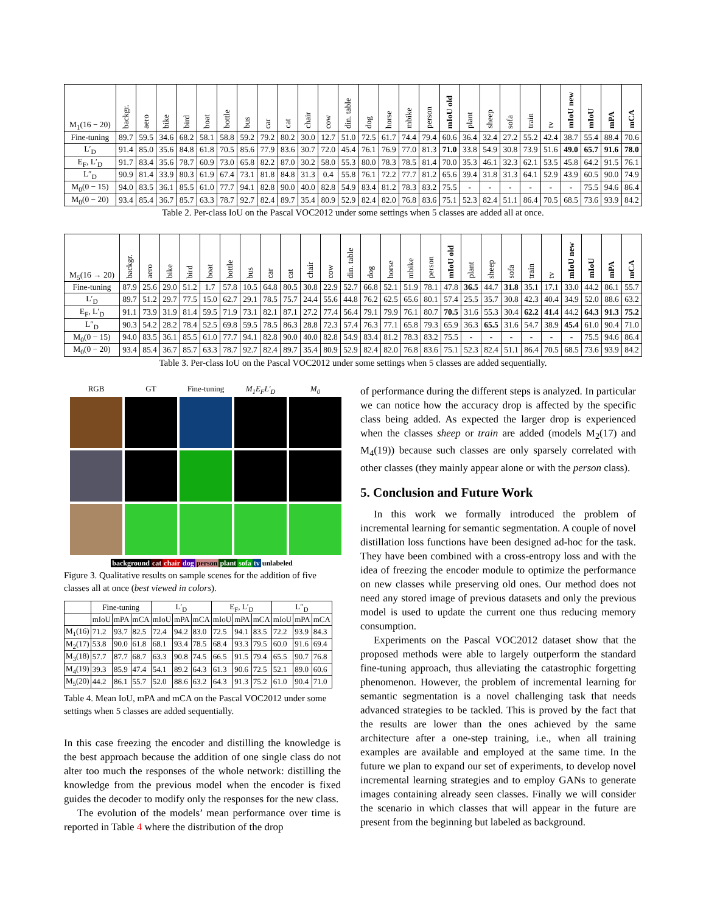| M<sub>1</sub>(16 − 20) | backgr. | aero | bike | bird | boat | bottle | bus | car | cat | chair | cow | din. table | dog | horse | mbike | person | mIoU old | plant | sheep | sofa | train | tv | mIoU new | mIoU | mPA | mCA |
| --- | --- | --- | --- | --- | --- | --- | --- | --- | --- | --- | --- | --- | --- | --- | --- | --- | --- | --- | --- | --- | --- | --- | --- | --- | --- | --- |
| Fine-tuning | 89.7 | 59.5 | 34.6 | 68.2 | 58.1 | 58.8 | 59.2 | 79.2 | 80.2 | 30.0 | 12.7 | 51.0 | 72.5 | 61.7 | 74.4 | 79.4 | 60.6 | 36.4 | 32.4 | 27.2 | 55.2 | 42.4 | 38.7 | 55.4 | 88.4 | 70.6 |
| L′<sub>D</sub> | 91.4 | 85.0 | 35.6 | 84.8 | 61.8 | 70.5 | 85.6 | 77.9 | 83.6 | 30.7 | 72.0 | 45.4 | 76.1 | 76.9 | 77.0 | 81.3 | 71.0 | 33.8 | 54.9 | 30.8 | 73.9 | 51.6 | 49.0 | 65.7 | 91.6 | 78.0 |
| E<sub>F</sub>, L′<sub>D</sub> | 91.7 | 83.4 | 35.6 | 78.7 | 60.9 | 73.0 | 65.8 | 82.2 | 87.0 | 30.2 | 58.0 | 55.3 | 80.0 | 78.3 | 78.5 | 81.4 | 70.0 | 35.3 | 46.1 | 32.3 | 62.1 | 53.5 | 45.8 | 64.2 | 91.5 | 76.1 |
| L″<sub>D</sub> | 90.9 | 81.4 | 33.9 | 80.3 | 61.9 | 67.4 | 73.1 | 81.8 | 84.8 | 31.3 | 0.4 | 55.8 | 76.1 | 72.2 | 77.7 | 81.2 | 65.6 | 39.4 | 31.8 | 31.3 | 64.1 | 52.9 | 43.9 | 60.5 | 90.0 | 74.9 |
| M<sub>0</sub>(0 − 15) | 94.0 | 83.5 | 36.1 | 85.5 | 61.0 | 77.7 | 94.1 | 82.8 | 90.0 | 40.0 | 82.8 | 54.9 | 83.4 | 81.2 | 78.3 | 83.2 | 75.5 | - | - | - | - | - | - | 75.5 | 94.6 | 86.4 |
| M<sub>0</sub>(0 − 20) | 93.4 | 85.4 | 36.7 | 85.7 | 63.3 | 78.7 | 92.7 | 82.4 | 89.7 | 35.4 | 80.9 | 52.9 | 82.4 | 82.0 | 76.8 | 83.6 | 75.1 | 52.3 | 82.4 | 51.1 | 86.4 | 70.5 | 68.5 | 73.6 | 93.9 | 84.2 |
Table 2. Per-class IoU on the Pascal VOC2012 under some settings when 5 classes are added all at once.
| M<sub>5</sub>(16 → 20) | backgr. | aero | bike | bird | boat | bottle | bus | car | cat | chair | cow | din. table | dog | horse | mbike | person | mIoU old | plant | sheep | sofa | train | tv | mIoU new | mIoU | mPA | mCA |
| --- | --- | --- | --- | --- | --- | --- | --- | --- | --- | --- | --- | --- | --- | --- | --- | --- | --- | --- | --- | --- | --- | --- | --- | --- | --- | --- |
| Fine-tuning | 87.9 | 25.6 | 29.0 | 51.2 | 1.7 | 57.8 | 10.5 | 64.8 | 80.5 | 30.8 | 22.9 | 52.7 | 66.8 | 52.1 | 51.9 | 78.1 | 47.8 | 36.5 | 44.7 | 31.8 | 35.1 | 17.1 | 33.0 | 44.2 | 86.1 | 55.7 |
| L′<sub>D</sub> | 89.7 | 51.2 | 29.7 | 77.5 | 15.0 | 62.7 | 29.1 | 78.5 | 75.7 | 24.4 | 55.6 | 44.8 | 76.2 | 62.5 | 65.6 | 80.1 | 57.4 | 25.5 | 35.7 | 30.8 | 42.3 | 40.4 | 34.9 | 52.0 | 88.6 | 63.2 |
| E<sub>F</sub>, L′<sub>D</sub> | 91.1 | 73.9 | 31.9 | 81.4 | 59.5 | 71.9 | 73.1 | 82.1 | 87.1 | 27.2 | 77.4 | 56.4 | 79.1 | 79.9 | 76.1 | 80.7 | 70.5 | 31.6 | 55.3 | 30.4 | 62.2 | 41.4 | 44.2 | 64.3 | 91.3 | 75.2 |
| L″<sub>D</sub> | 90.3 | 54.2 | 28.2 | 78.4 | 52.5 | 69.8 | 59.5 | 78.5 | 86.3 | 28.8 | 72.3 | 57.4 | 76.3 | 77.1 | 65.8 | 79.3 | 65.9 | 36.3 | 65.5 | 31.6 | 54.7 | 38.9 | 45.4 | 61.0 | 90.4 | 71.0 |
| M<sub>0</sub>(0 − 15) | 94.0 | 83.5 | 36.1 | 85.5 | 61.0 | 77.7 | 94.1 | 82.8 | 90.0 | 40.0 | 82.8 | 54.9 | 83.4 | 81.2 | 78.3 | 83.2 | 75.5 | - | - | - | - | - | - | 75.5 | 94.6 | 86.4 |
| M<sub>0</sub>(0 − 20) | 93.4 | 85.4 | 36.7 | 85.7 | 63.3 | 78.7 | 92.7 | 82.4 | 89.7 | 35.4 | 80.9 | 52.9 | 82.4 | 82.0 | 76.8 | 83.6 | 75.1 | 52.3 | 82.4 | 51.1 | 86.4 | 70.5 | 68.5 | 73.6 | 93.9 | 84.2 |
Table 3. Per-class IoU on the Pascal VOC2012 under some settings when 5 classes are added sequentially.
RGB
GT
Fine-tuning
M<sub>1</sub>E<sub>F</sub>L′<sub>D</sub>
M<sub>0</sub>
background cat chair dog person plant sofa tv unlabeled
Figure 3. Qualitative results on sample scenes for the addition of five classes all at once (best viewed in colors).
| | Fine-tuning | | | L′<sub>D</sub> | | | E<sub>F</sub>, L′<sub>D</sub> | | | L″<sub>D</sub> | | |
| --- | --- | --- | --- | --- | --- | --- | --- | --- | --- | --- | --- | --- |
| | mIoU | mPA | mCA | mIoU | mPA | mCA | mIoU | mPA | mCA | mIoU | mPA | mCA |
| M<sub>1</sub>(16) | 71.2 | 93.7 | 82.5 | 72.4 | 94.2 | 83.0 | 72.5 | 94.1 | 83.5 | 72.2 | 93.9 | 84.3 |
| M<sub>2</sub>(17) | 53.8 | 90.0 | 61.8 | 68.1 | 93.4 | 78.5 | 68.4 | 93.3 | 79.5 | 60.0 | 91.6 | 69.4 |
| M<sub>3</sub>(18) | 57.7 | 87.7 | 68.7 | 63.3 | 90.8 | 74.5 | 66.5 | 91.5 | 79.4 | 65.5 | 90.7 | 76.8 |
| M<sub>4</sub>(19) | 39.3 | 85.9 | 47.4 | 54.1 | 89.2 | 64.3 | 61.3 | 90.6 | 72.5 | 52.1 | 89.0 | 60.6 |
| M<sub>5</sub>(20) | 44.2 | 86.1 | 55.7 | 52.0 | 88.6 | 63.2 | 64.3 | 91.3 | 75.2 | 61.0 | 90.4 | 71.0 |
Table 4. Mean IoU, mPA and mCA on the Pascal VOC2012 under some settings when 5 classes are added sequentially.
In this case freezing the encoder and distilling the knowledge is the best approach because the addition of one single class do not alter too much the responses of the whole network: distilling the knowledge from the previous model when the encoder is fixed guides the decoder to modify only the responses for the new class.
The evolution of the models’ mean performance over time is reported in Table 4 where the distribution of the drop
of performance during the different steps is analyzed. In particular we can notice how the accuracy drop is affected by the specific class being added. As expected the larger drop is experienced when the classes sheep or train are added (models M<sub>2</sub>(17) and M<sub>4</sub>(19)) because such classes are only sparsely correlated with other classes (they mainly appear alone or with the person class).
5. Conclusion and Future Work
In this work we formally introduced the problem of incremental learning for semantic segmentation. A couple of novel distillation loss functions have been designed ad-hoc for the task. They have been combined with a cross-entropy loss and with the idea of freezing the encoder module to optimize the performance on new classes while preserving old ones. Our method does not need any stored image of previous datasets and only the previous model is used to update the current one thus reducing memory consumption.
Experiments on the Pascal VOC2012 dataset show that the proposed methods were able to largely outperform the standard fine-tuning approach, thus alleviating the catastrophic forgetting phenomenon. However, the problem of incremental learning for semantic segmentation is a novel challenging task that needs advanced strategies to be tackled. This is proved by the fact that the results are lower than the ones achieved by the same architecture after a one-step training, i.e., when all training examples are available and employed at the same time. In the future we plan to expand our set of experiments, to develop novel incremental learning strategies and to employ GANs to generate images containing already seen classes. Finally we will consider the scenario in which classes that will appear in the future are present from the beginning but labeled as background.